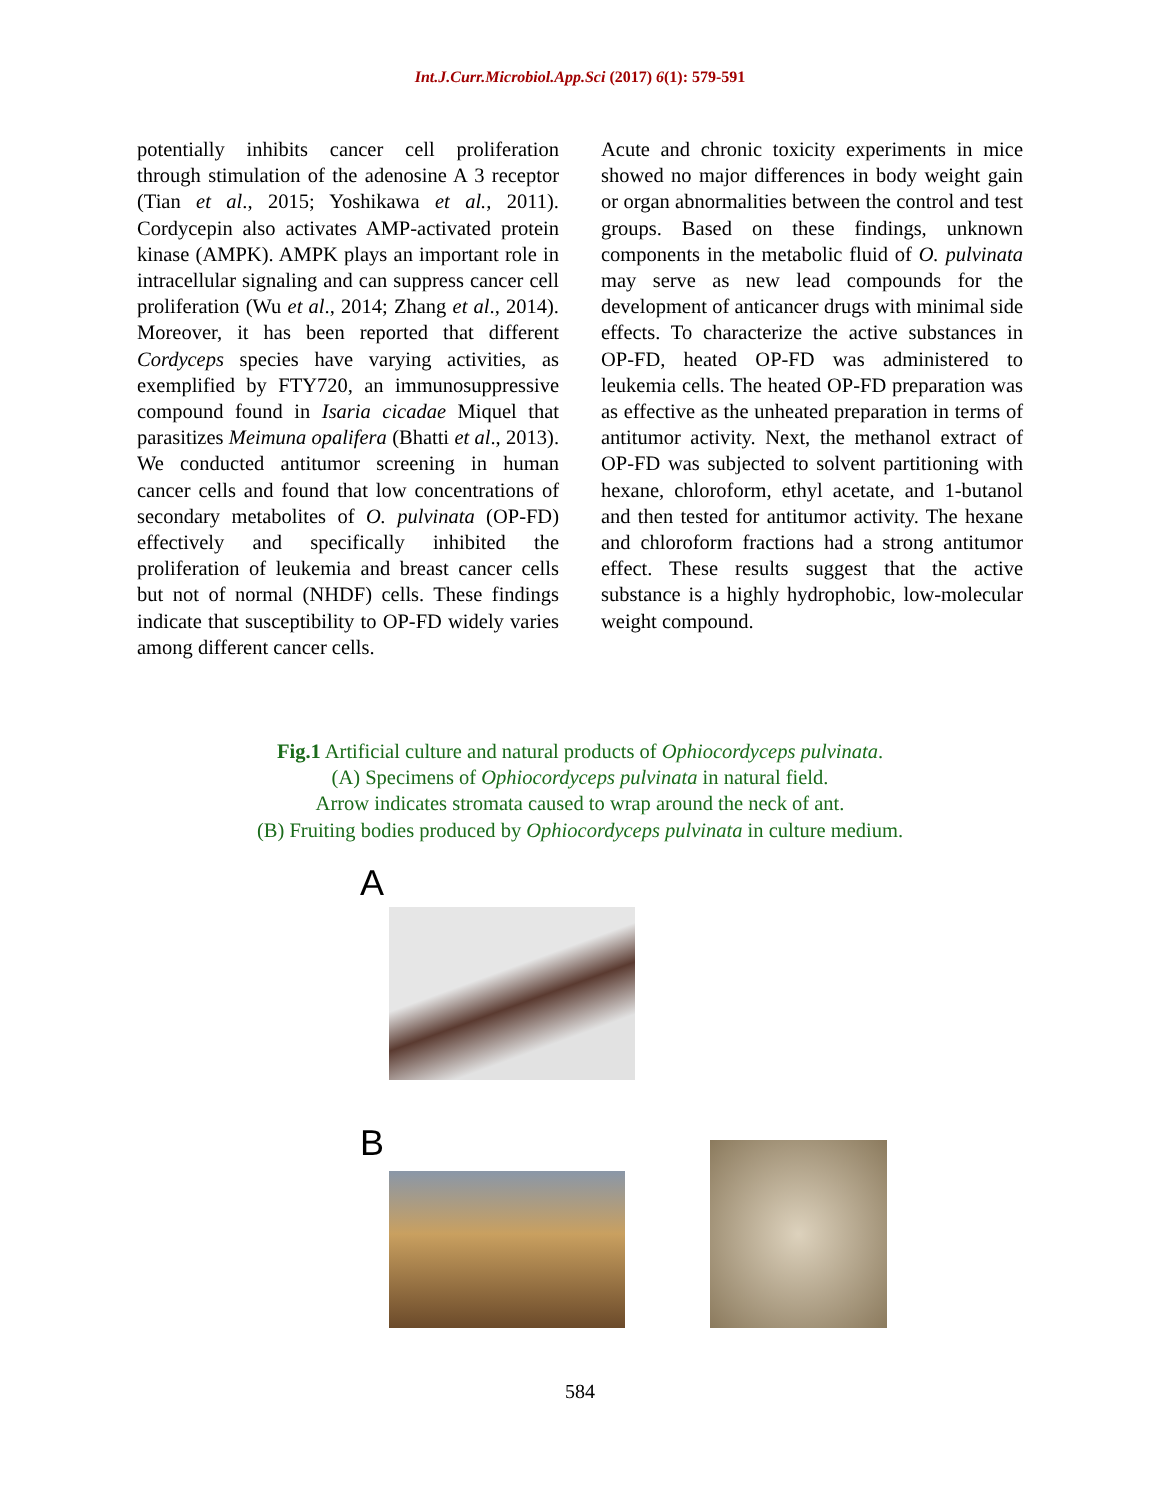Int.J.Curr.Microbiol.App.Sci (2017) 6(1): 579-591
potentially inhibits cancer cell proliferation through stimulation of the adenosine A 3 receptor (Tian et al., 2015; Yoshikawa et al., 2011). Cordycepin also activates AMP-activated protein kinase (AMPK). AMPK plays an important role in intracellular signaling and can suppress cancer cell proliferation (Wu et al., 2014; Zhang et al., 2014). Moreover, it has been reported that different Cordyceps species have varying activities, as exemplified by FTY720, an immunosuppressive compound found in Isaria cicadae Miquel that parasitizes Meimuna opalifera (Bhatti et al., 2013). We conducted antitumor screening in human cancer cells and found that low concentrations of secondary metabolites of O. pulvinata (OP-FD) effectively and specifically inhibited the proliferation of leukemia and breast cancer cells but not of normal (NHDF) cells. These findings indicate that susceptibility to OP-FD widely varies among different cancer cells.
Acute and chronic toxicity experiments in mice showed no major differences in body weight gain or organ abnormalities between the control and test groups. Based on these findings, unknown components in the metabolic fluid of O. pulvinata may serve as new lead compounds for the development of anticancer drugs with minimal side effects. To characterize the active substances in OP-FD, heated OP-FD was administered to leukemia cells. The heated OP-FD preparation was as effective as the unheated preparation in terms of antitumor activity. Next, the methanol extract of OP-FD was subjected to solvent partitioning with hexane, chloroform, ethyl acetate, and 1-butanol and then tested for antitumor activity. The hexane and chloroform fractions had a strong antitumor effect. These results suggest that the active substance is a highly hydrophobic, low-molecular weight compound.
Fig.1 Artificial culture and natural products of Ophiocordyceps pulvinata.
(A) Specimens of Ophiocordyceps pulvinata in natural field.
Arrow indicates stromata caused to wrap around the neck of ant.
(B) Fruiting bodies produced by Ophiocordyceps pulvinata in culture medium.
A
B
584